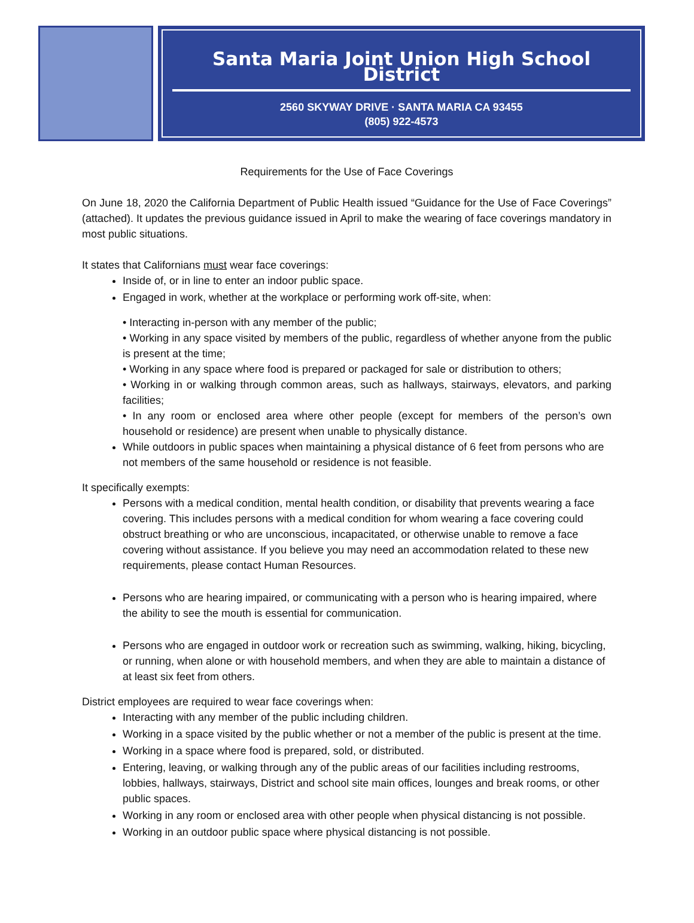Santa Maria Joint Union High School District
2560 SKYWAY DRIVE · SANTA MARIA CA 93455
(805) 922-4573
Requirements for the Use of Face Coverings
On June 18, 2020 the California Department of Public Health issued “Guidance for the Use of Face Coverings” (attached). It updates the previous guidance issued in April to make the wearing of face coverings mandatory in most public situations.
It states that Californians must wear face coverings:
Inside of, or in line to enter an indoor public space.
Engaged in work, whether at the workplace or performing work off-site, when:
• Interacting in-person with any member of the public;
• Working in any space visited by members of the public, regardless of whether anyone from the public is present at the time;
• Working in any space where food is prepared or packaged for sale or distribution to others;
• Working in or walking through common areas, such as hallways, stairways, elevators, and parking facilities;
• In any room or enclosed area where other people (except for members of the person’s own household or residence) are present when unable to physically distance.
While outdoors in public spaces when maintaining a physical distance of 6 feet from persons who are not members of the same household or residence is not feasible.
It specifically exempts:
Persons with a medical condition, mental health condition, or disability that prevents wearing a face covering. This includes persons with a medical condition for whom wearing a face covering could obstruct breathing or who are unconscious, incapacitated, or otherwise unable to remove a face covering without assistance. If you believe you may need an accommodation related to these new requirements, please contact Human Resources.
Persons who are hearing impaired, or communicating with a person who is hearing impaired, where the ability to see the mouth is essential for communication.
Persons who are engaged in outdoor work or recreation such as swimming, walking, hiking, bicycling, or running, when alone or with household members, and when they are able to maintain a distance of at least six feet from others.
District employees are required to wear face coverings when:
Interacting with any member of the public including children.
Working in a space visited by the public whether or not a member of the public is present at the time.
Working in a space where food is prepared, sold, or distributed.
Entering, leaving, or walking through any of the public areas of our facilities including restrooms, lobbies, hallways, stairways, District and school site main offices, lounges and break rooms, or other public spaces.
Working in any room or enclosed area with other people when physical distancing is not possible.
Working in an outdoor public space where physical distancing is not possible.